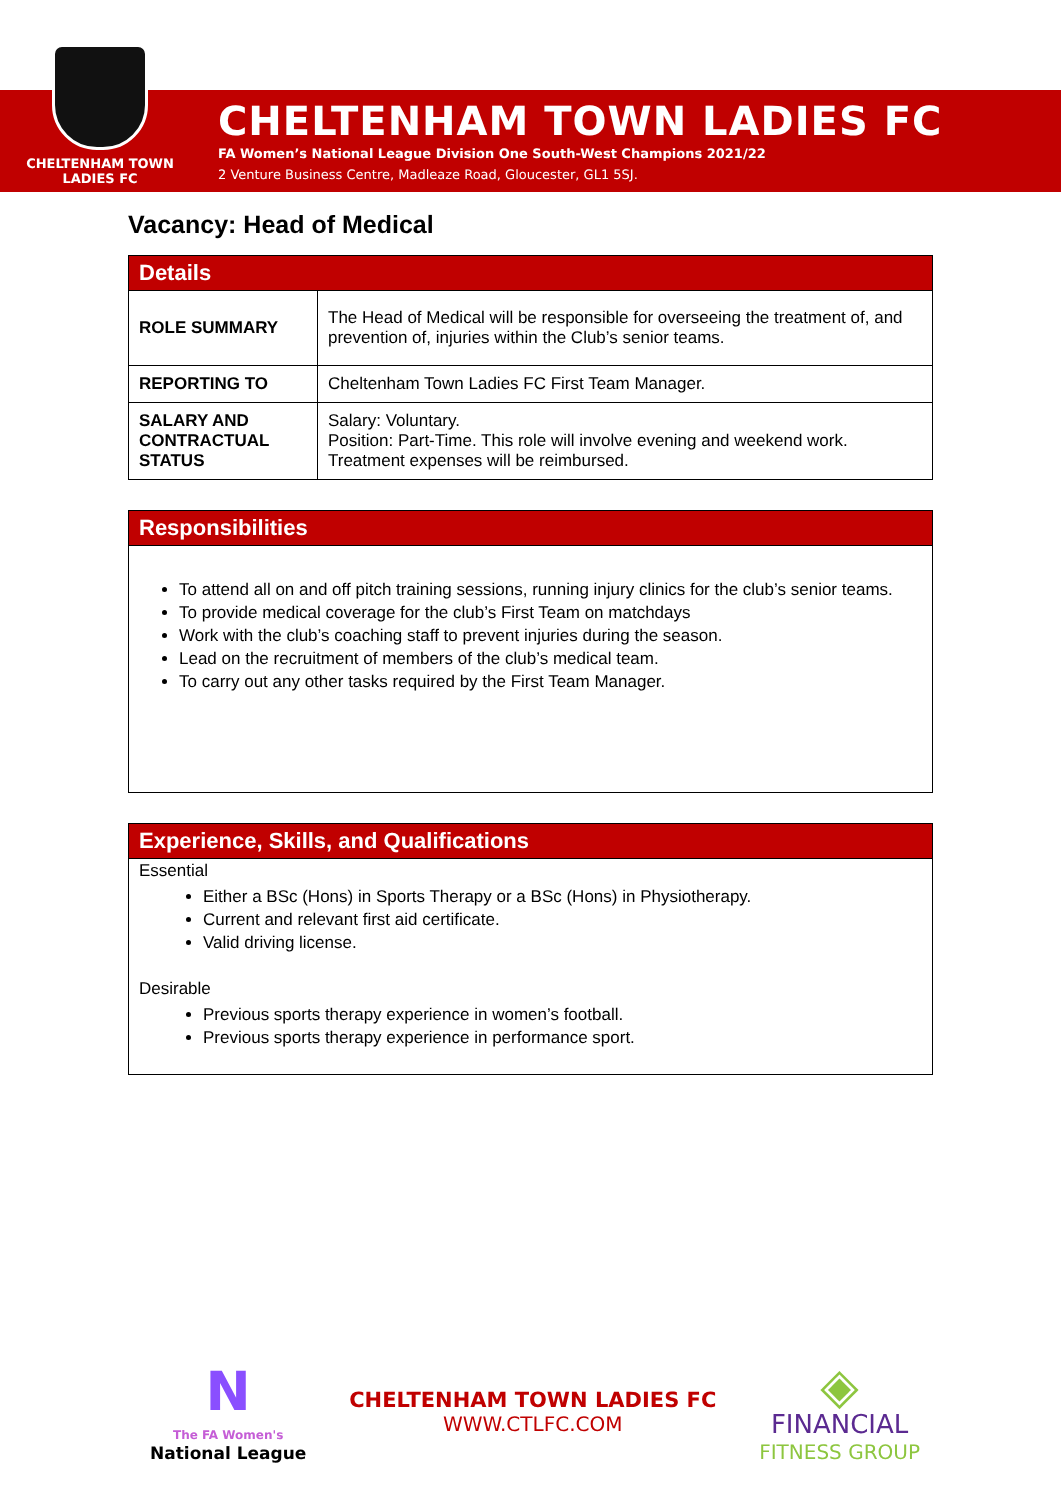CHELTENHAM TOWN
LADIES FC
CHELTENHAM TOWN LADIES FC
FA Women’s National League Division One South-West Champions 2021/22
2 Venture Business Centre, Madleaze Road, Gloucester, GL1 5SJ.
Vacancy: Head of Medical
| Details | |
| --- | --- |
| ROLE SUMMARY | The Head of Medical will be responsible for overseeing the treatment of, and prevention of, injuries within the Club’s senior teams. |
| REPORTING TO | Cheltenham Town Ladies FC First Team Manager. |
| SALARY AND CONTRACTUAL STATUS | Salary: Voluntary. Position: Part-Time. This role will involve evening and weekend work. Treatment expenses will be reimbursed. |
| Responsibilities |
| --- |
| To attend all on and off pitch training sessions, running injury clinics for the club’s senior teams. To provide medical coverage for the club’s First Team on matchdays Work with the club’s coaching staff to prevent injuries during the season. Lead on the recruitment of members of the club’s medical team. To carry out any other tasks required by the First Team Manager. |
| Experience, Skills, and Qualifications |
| --- |
| Essential Either a BSc (Hons) in Sports Therapy or a BSc (Hons) in Physiotherapy. Current and relevant first aid certificate. Valid driving license. Desirable Previous sports therapy experience in women’s football. Previous sports therapy experience in performance sport. |
N
The FA Women's
National League
CHELTENHAM TOWN LADIES FC
WWW.CTLFC.COM
◈
FINANCIAL
FITNESS GROUP